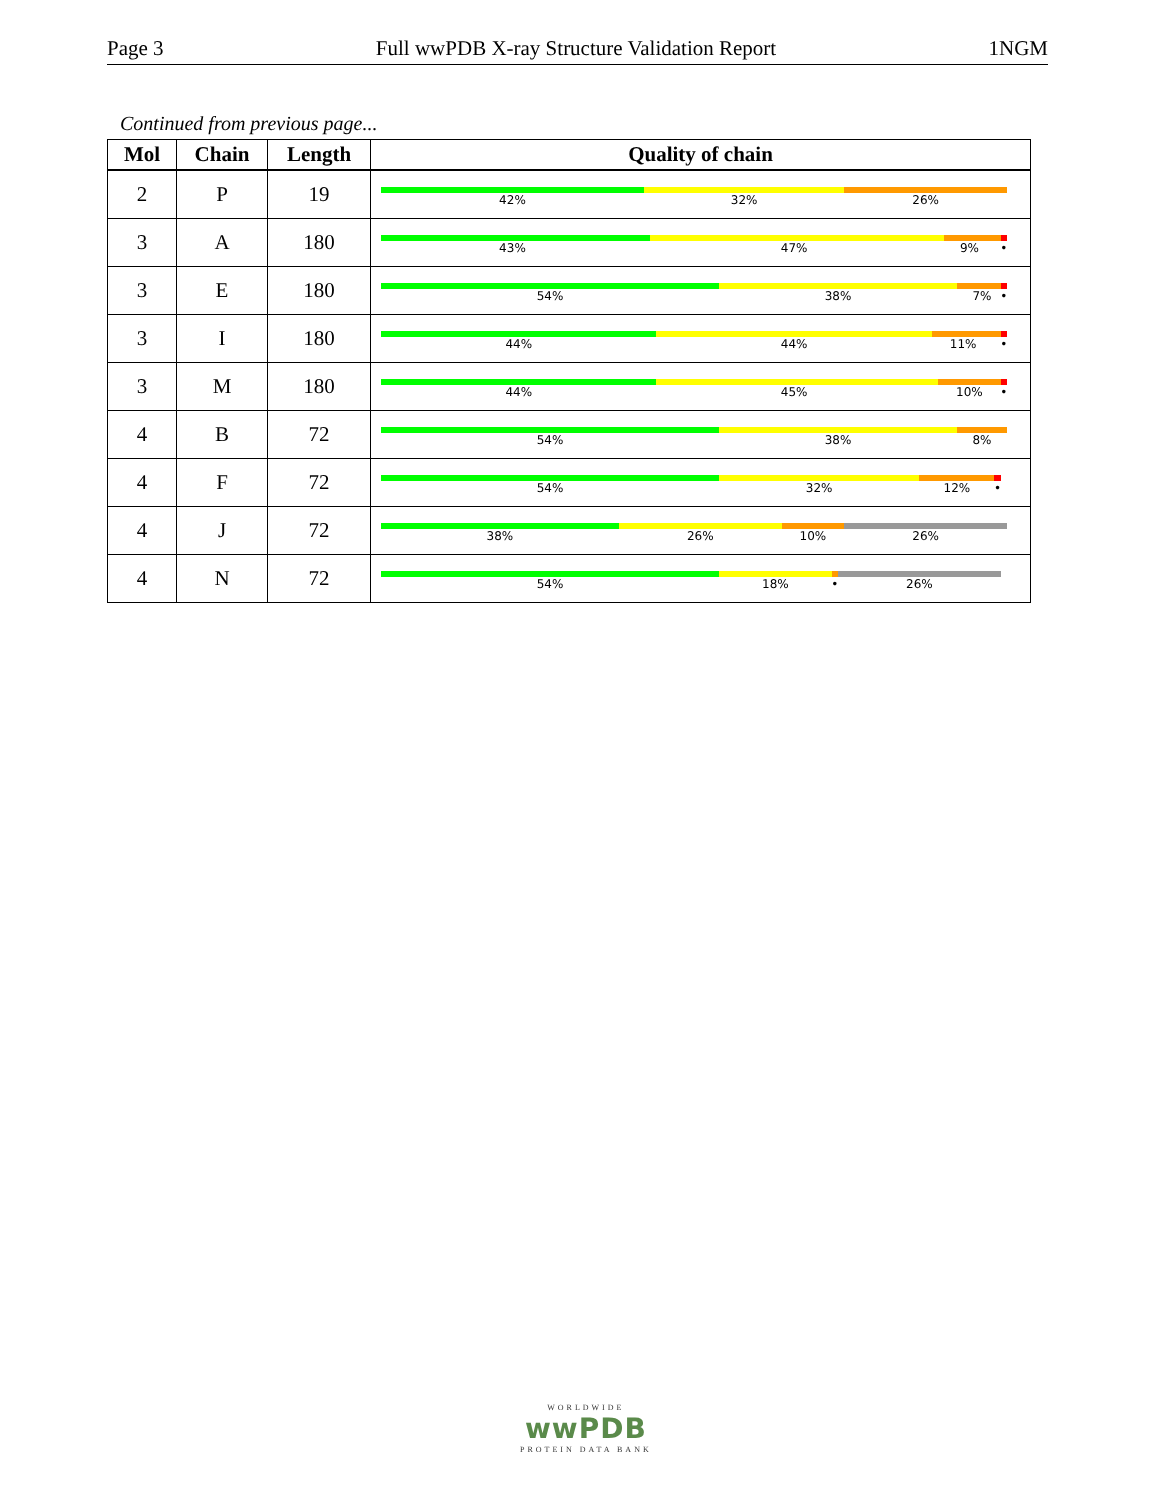Page 3 Full wwPDB X-ray Structure Validation Report 1NGM
Continued from previous page...
| Mol | Chain | Length | Quality of chain |
| --- | --- | --- | --- |
| 2 | P | 19 | 42% 32% 26% |
| 3 | A | 180 | 43% 47% 9% • |
| 3 | E | 180 | 54% 38% 7% • |
| 3 | I | 180 | 44% 44% 11% • |
| 3 | M | 180 | 44% 45% 10% • |
| 4 | B | 72 | 54% 38% 8% |
| 4 | F | 72 | 54% 32% 12% • |
| 4 | J | 72 | 38% 26% 10% 26% |
| 4 | N | 72 | 54% 18% • 26% |
WORLDWIDE
wwPDB
PROTEIN DATA BANK